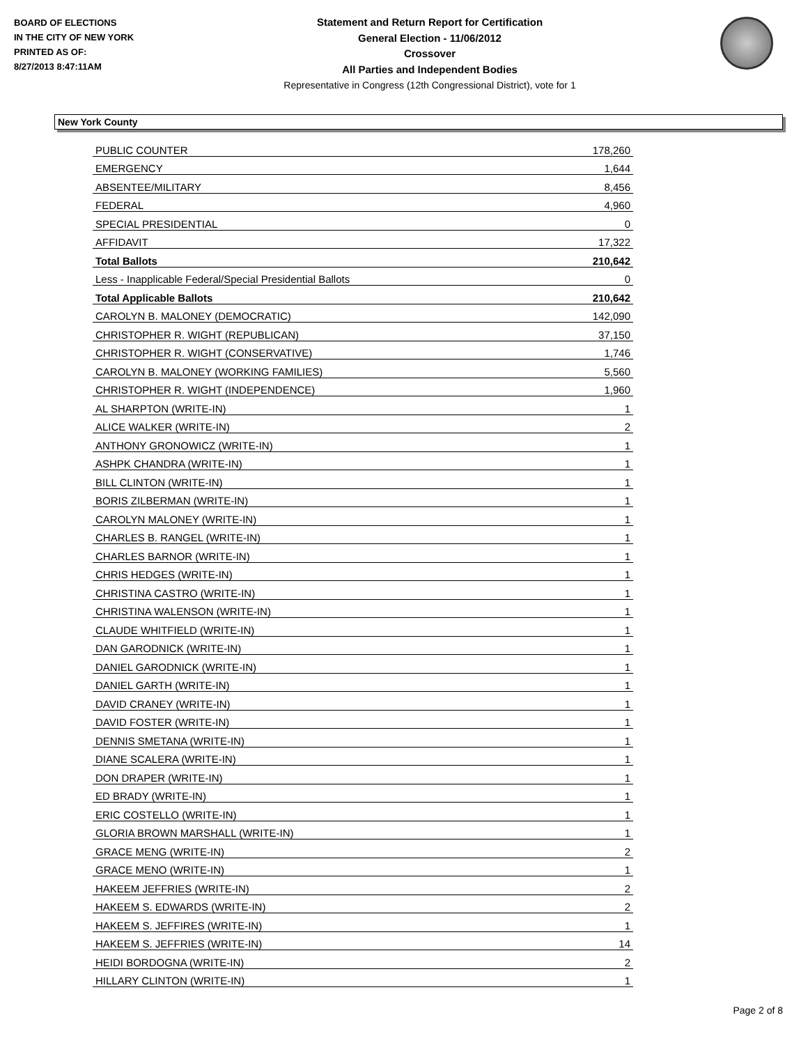BOARD OF ELECTIONS
IN THE CITY OF NEW YORK
PRINTED AS OF:
8/27/2013 8:47:11AM
Statement and Return Report for Certification
General Election - 11/06/2012
Crossover
All Parties and Independent Bodies
Representative in Congress (12th Congressional District), vote for 1
New York County
| PUBLIC COUNTER | 178,260 |
| EMERGENCY | 1,644 |
| ABSENTEE/MILITARY | 8,456 |
| FEDERAL | 4,960 |
| SPECIAL PRESIDENTIAL | 0 |
| AFFIDAVIT | 17,322 |
| Total Ballots | 210,642 |
| Less - Inapplicable Federal/Special Presidential Ballots | 0 |
| Total Applicable Ballots | 210,642 |
| CAROLYN B. MALONEY (DEMOCRATIC) | 142,090 |
| CHRISTOPHER R. WIGHT (REPUBLICAN) | 37,150 |
| CHRISTOPHER R. WIGHT (CONSERVATIVE) | 1,746 |
| CAROLYN B. MALONEY (WORKING FAMILIES) | 5,560 |
| CHRISTOPHER R. WIGHT (INDEPENDENCE) | 1,960 |
| AL SHARPTON (WRITE-IN) | 1 |
| ALICE WALKER (WRITE-IN) | 2 |
| ANTHONY GRONOWICZ (WRITE-IN) | 1 |
| ASHPK CHANDRA (WRITE-IN) | 1 |
| BILL CLINTON (WRITE-IN) | 1 |
| BORIS ZILBERMAN (WRITE-IN) | 1 |
| CAROLYN MALONEY (WRITE-IN) | 1 |
| CHARLES B. RANGEL (WRITE-IN) | 1 |
| CHARLES BARNOR (WRITE-IN) | 1 |
| CHRIS HEDGES (WRITE-IN) | 1 |
| CHRISTINA CASTRO (WRITE-IN) | 1 |
| CHRISTINA WALENSON (WRITE-IN) | 1 |
| CLAUDE WHITFIELD (WRITE-IN) | 1 |
| DAN GARODNICK (WRITE-IN) | 1 |
| DANIEL GARODNICK (WRITE-IN) | 1 |
| DANIEL GARTH (WRITE-IN) | 1 |
| DAVID CRANEY (WRITE-IN) | 1 |
| DAVID FOSTER (WRITE-IN) | 1 |
| DENNIS SMETANA (WRITE-IN) | 1 |
| DIANE SCALERA (WRITE-IN) | 1 |
| DON DRAPER (WRITE-IN) | 1 |
| ED BRADY (WRITE-IN) | 1 |
| ERIC COSTELLO (WRITE-IN) | 1 |
| GLORIA BROWN MARSHALL (WRITE-IN) | 1 |
| GRACE MENG (WRITE-IN) | 2 |
| GRACE MENO (WRITE-IN) | 1 |
| HAKEEM JEFFRIES (WRITE-IN) | 2 |
| HAKEEM S. EDWARDS (WRITE-IN) | 2 |
| HAKEEM S. JEFFIRES (WRITE-IN) | 1 |
| HAKEEM S. JEFFRIES (WRITE-IN) | 14 |
| HEIDI BORDOGNA (WRITE-IN) | 2 |
| HILLARY CLINTON (WRITE-IN) | 1 |
Page 2 of 8